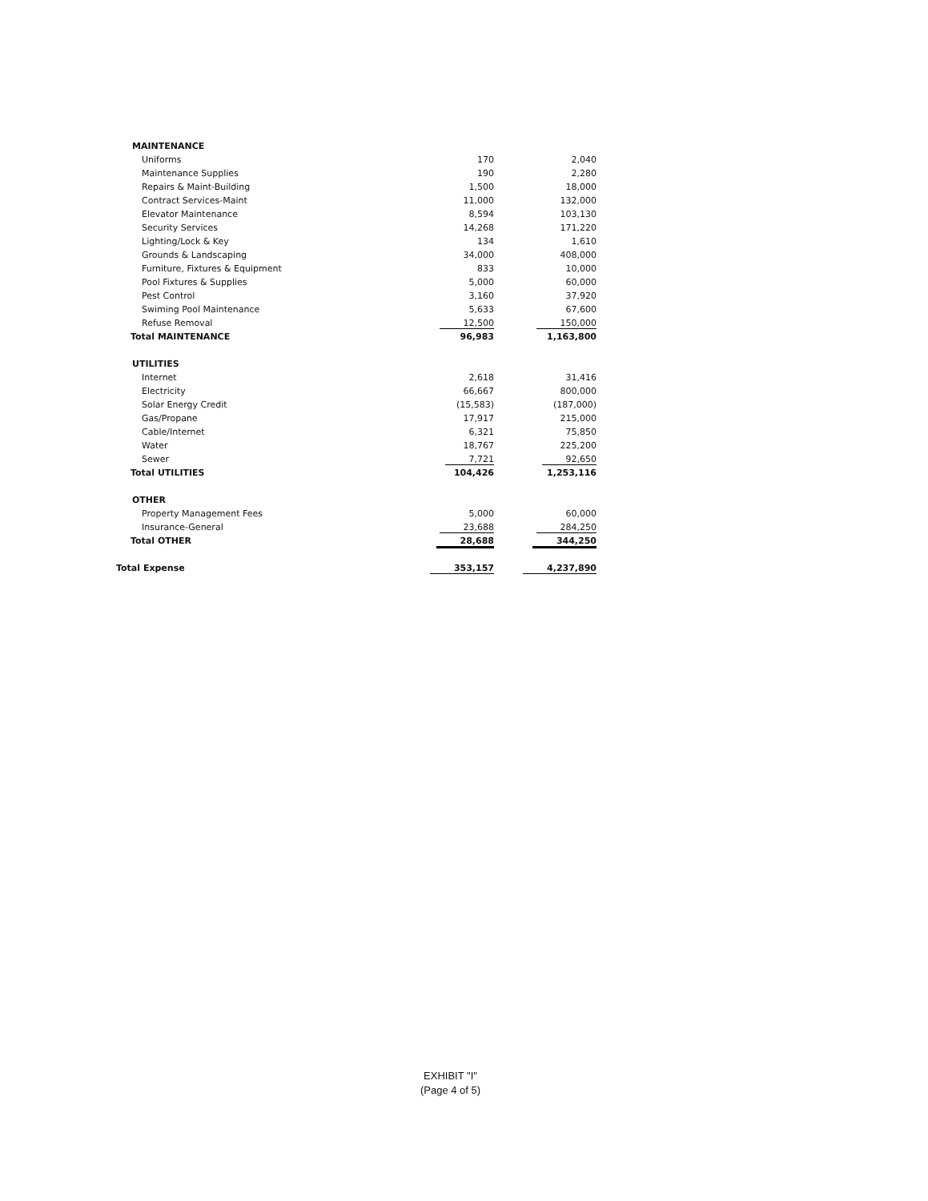| MAINTENANCE | | |
| Uniforms | 170 | 2,040 |
| Maintenance Supplies | 190 | 2,280 |
| Repairs & Maint-Building | 1,500 | 18,000 |
| Contract Services-Maint | 11,000 | 132,000 |
| Elevator Maintenance | 8,594 | 103,130 |
| Security Services | 14,268 | 171,220 |
| Lighting/Lock & Key | 134 | 1,610 |
| Grounds & Landscaping | 34,000 | 408,000 |
| Furniture, Fixtures & Equipment | 833 | 10,000 |
| Pool Fixtures & Supplies | 5,000 | 60,000 |
| Pest Control | 3,160 | 37,920 |
| Swiming Pool Maintenance | 5,633 | 67,600 |
| Refuse Removal | 12,500 | 150,000 |
| Total MAINTENANCE | 96,983 | 1,163,800 |
| UTILITIES | | |
| Internet | 2,618 | 31,416 |
| Electricity | 66,667 | 800,000 |
| Solar Energy Credit | (15,583) | (187,000) |
| Gas/Propane | 17,917 | 215,000 |
| Cable/Internet | 6,321 | 75,850 |
| Water | 18,767 | 225,200 |
| Sewer | 7,721 | 92,650 |
| Total UTILITIES | 104,426 | 1,253,116 |
| OTHER | | |
| Property Management Fees | 5,000 | 60,000 |
| Insurance-General | 23,688 | 284,250 |
| Total OTHER | 28,688 | 344,250 |
| Total Expense | 353,157 | 4,237,890 |
EXHIBIT "I"
(Page 4 of 5)